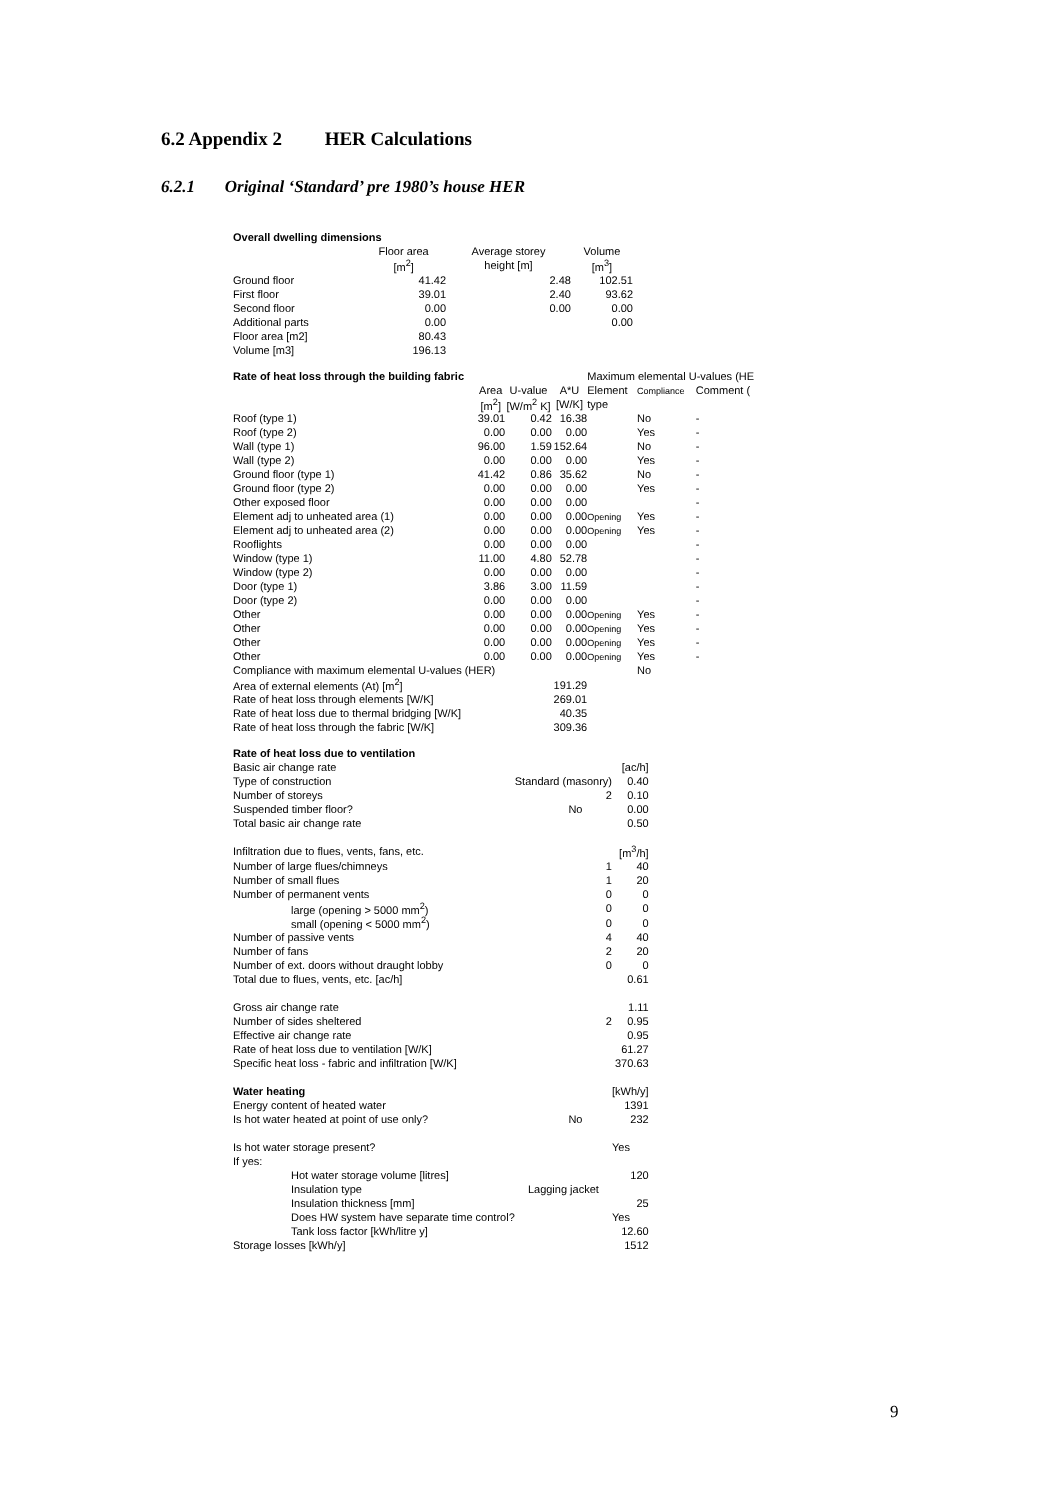6.2 Appendix 2 HER Calculations
6.2.1 Original ‘Standard’ pre 1980’s house HER
| Overall dwelling dimensions | | | |
| | Floor area | Average storey | Volume |
| | [m<sup>2</sup>] | height [m] | [m<sup>3</sup>] |
| Ground floor | 41.42 | 2.48 | 102.51 |
| First floor | 39.01 | 2.40 | 93.62 |
| Second floor | 0.00 | 0.00 | 0.00 |
| Additional parts | 0.00 | | 0.00 |
| Floor area [m2] | 80.43 | | |
| Volume [m3] | 196.13 | | |
| Rate of heat loss through the building fabric | | | | Maximum elemental U-values (HE | | |
| | Area | U-value | A*U | Element | Compliance | Comment ( |
| | [m<sup>2</sup>] | [W/m<sup>2</sup> K] | [W/K] | type | | |
| Roof (type 1) | 39.01 | 0.42 | 16.38 | | No | - |
| Roof (type 2) | 0.00 | 0.00 | 0.00 | | Yes | - |
| Wall (type 1) | 96.00 | 1.59 | 152.64 | | No | - |
| Wall (type 2) | 0.00 | 0.00 | 0.00 | | Yes | - |
| Ground floor (type 1) | 41.42 | 0.86 | 35.62 | | No | - |
| Ground floor (type 2) | 0.00 | 0.00 | 0.00 | | Yes | - |
| Other exposed floor | 0.00 | 0.00 | 0.00 | | | - |
| Element adj to unheated area (1) | 0.00 | 0.00 | 0.00 | Opening | Yes | - |
| Element adj to unheated area (2) | 0.00 | 0.00 | 0.00 | Opening | Yes | - |
| Rooflights | 0.00 | 0.00 | 0.00 | | | - |
| Window (type 1) | 11.00 | 4.80 | 52.78 | | | - |
| Window (type 2) | 0.00 | 0.00 | 0.00 | | | - |
| Door (type 1) | 3.86 | 3.00 | 11.59 | | | - |
| Door (type 2) | 0.00 | 0.00 | 0.00 | | | - |
| Other | 0.00 | 0.00 | 0.00 | Opening | Yes | - |
| Other | 0.00 | 0.00 | 0.00 | Opening | Yes | - |
| Other | 0.00 | 0.00 | 0.00 | Opening | Yes | - |
| Other | 0.00 | 0.00 | 0.00 | Opening | Yes | - |
| Compliance with maximum elemental U-values (HER) | | | | | No | |
| Area of external elements (At) [m<sup>2</sup>] | | | 191.29 | | | |
| Rate of heat loss through elements [W/K] | | | 269.01 | | | |
| Rate of heat loss due to thermal bridging [W/K] | | | 40.35 | | | |
| Rate of heat loss through the fabric [W/K] | | | 309.36 | | | |
| Rate of heat loss due to ventilation | | | |
| Basic air change rate | | | [ac/h] |
| Type of construction | Standard (masonry) | | 0.40 |
| Number of storeys | | 2 | 0.10 |
| Suspended timber floor? | No | | 0.00 |
| Total basic air change rate | | | 0.50 |
| Infiltration due to flues, vents, fans, etc. | | | [m<sup>3</sup>/h] |
| Number of large flues/chimneys | | 1 | 40 |
| Number of small flues | | 1 | 20 |
| Number of permanent vents | | 0 | 0 |
| large (opening > 5000 mm<sup>2</sup>) | | 0 | 0 |
| small (opening < 5000 mm<sup>2</sup>) | | 0 | 0 |
| Number of passive vents | | 4 | 40 |
| Number of fans | | 2 | 20 |
| Number of ext. doors without draught lobby | | 0 | 0 |
| Total due to flues, vents, etc. [ac/h] | | | 0.61 |
| Gross air change rate | | | 1.11 |
| Number of sides sheltered | | 2 | 0.95 |
| Effective air change rate | | | 0.95 |
| Rate of heat loss due to ventilation [W/K] | | | 61.27 |
| Specific heat loss - fabric and infiltration [W/K] | | | 370.63 |
| Water heating | | | [kWh/y] |
| Energy content of heated water | | | 1391 |
| Is hot water heated at point of use only? | No | | 232 |
| Is hot water storage present? | | | Yes |
| If yes: | | | |
| Hot water storage volume [litres] | | | 120 |
| Insulation type | Lagging jacket | | |
| Insulation thickness [mm] | | | 25 |
| Does HW system have separate time control? | | | Yes |
| Tank loss factor [kWh/litre y] | | | 12.60 |
| Storage losses [kWh/y] | | | 1512 |
9